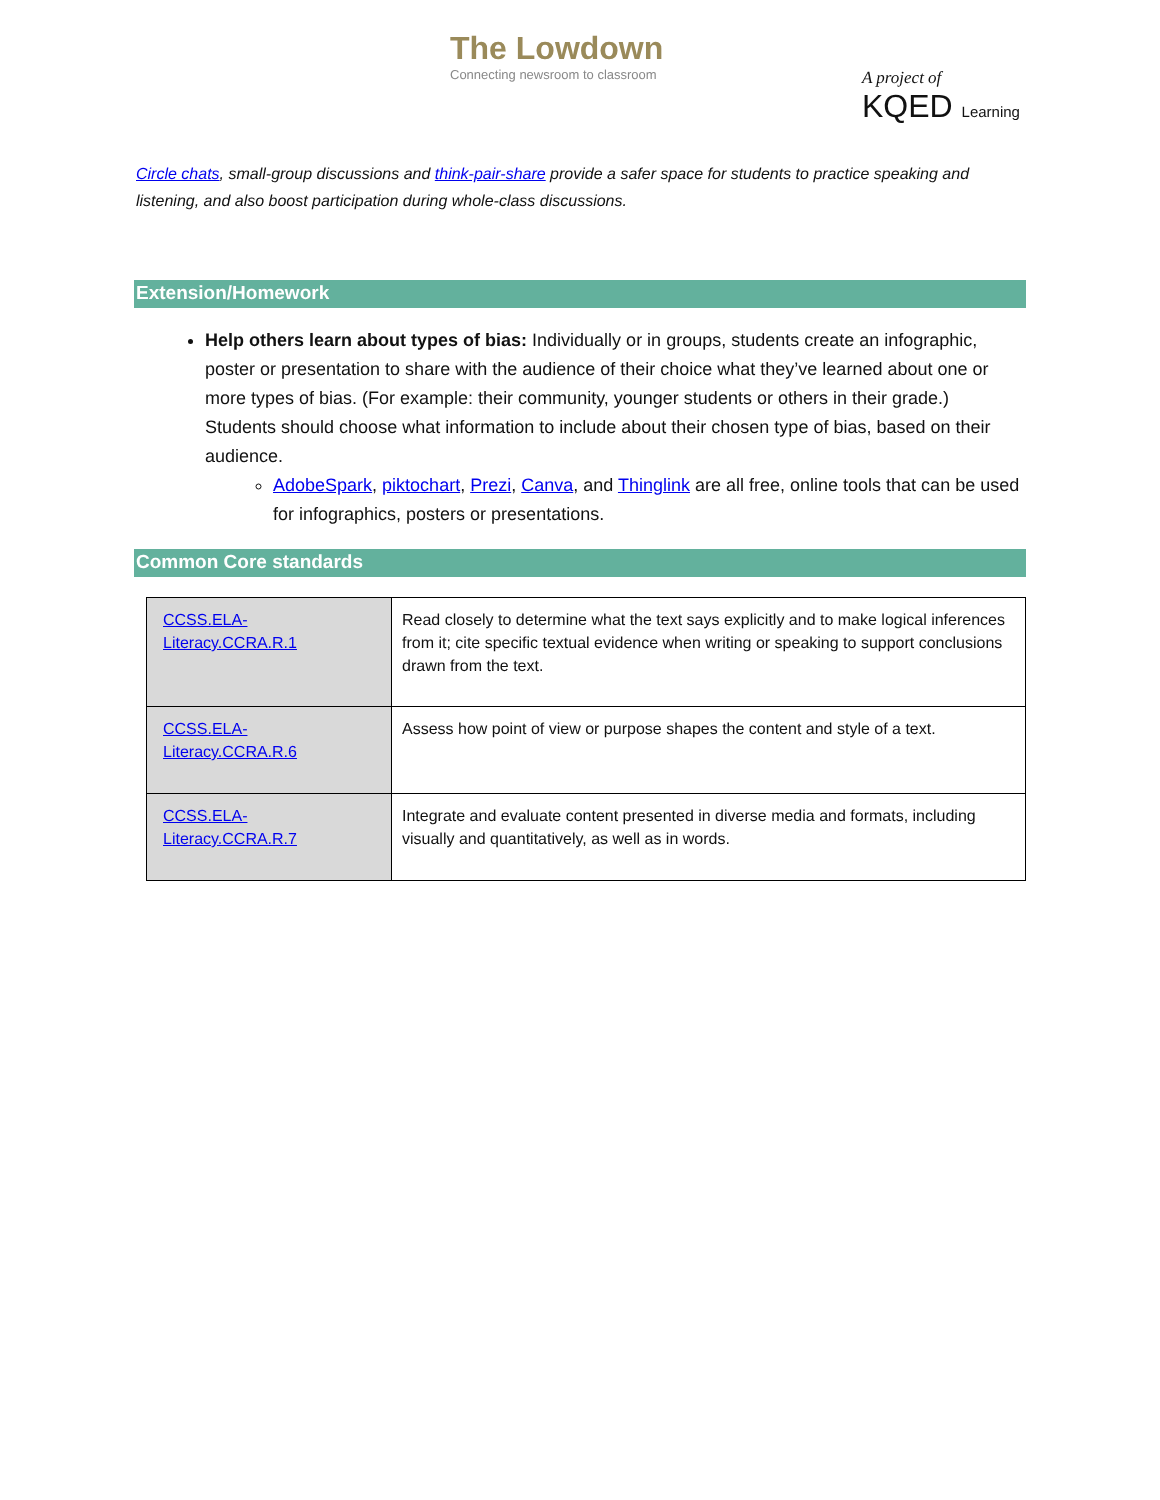The Lowdown
Connecting newsroom to classroom
A project of
KQED Learning
Circle chats, small-group discussions and think-pair-share provide a safer space for students to practice speaking and listening, and also boost participation during whole-class discussions.
Extension/Homework
Help others learn about types of bias: Individually or in groups, students create an infographic, poster or presentation to share with the audience of their choice what they’ve learned about one or more types of bias. (For example: their community, younger students or others in their grade.) Students should choose what information to include about their chosen type of bias, based on their audience.
AdobeSpark, piktochart, Prezi, Canva, and Thinglink are all free, online tools that can be used for infographics, posters or presentations.
Common Core standards
| CCSS.ELA-Literacy.CCRA.R.1 | Read closely to determine what the text says explicitly and to make logical inferences from it; cite specific textual evidence when writing or speaking to support conclusions drawn from the text. |
| CCSS.ELA-Literacy.CCRA.R.6 | Assess how point of view or purpose shapes the content and style of a text. |
| CCSS.ELA-Literacy.CCRA.R.7 | Integrate and evaluate content presented in diverse media and formats, including visually and quantitatively, as well as in words. |